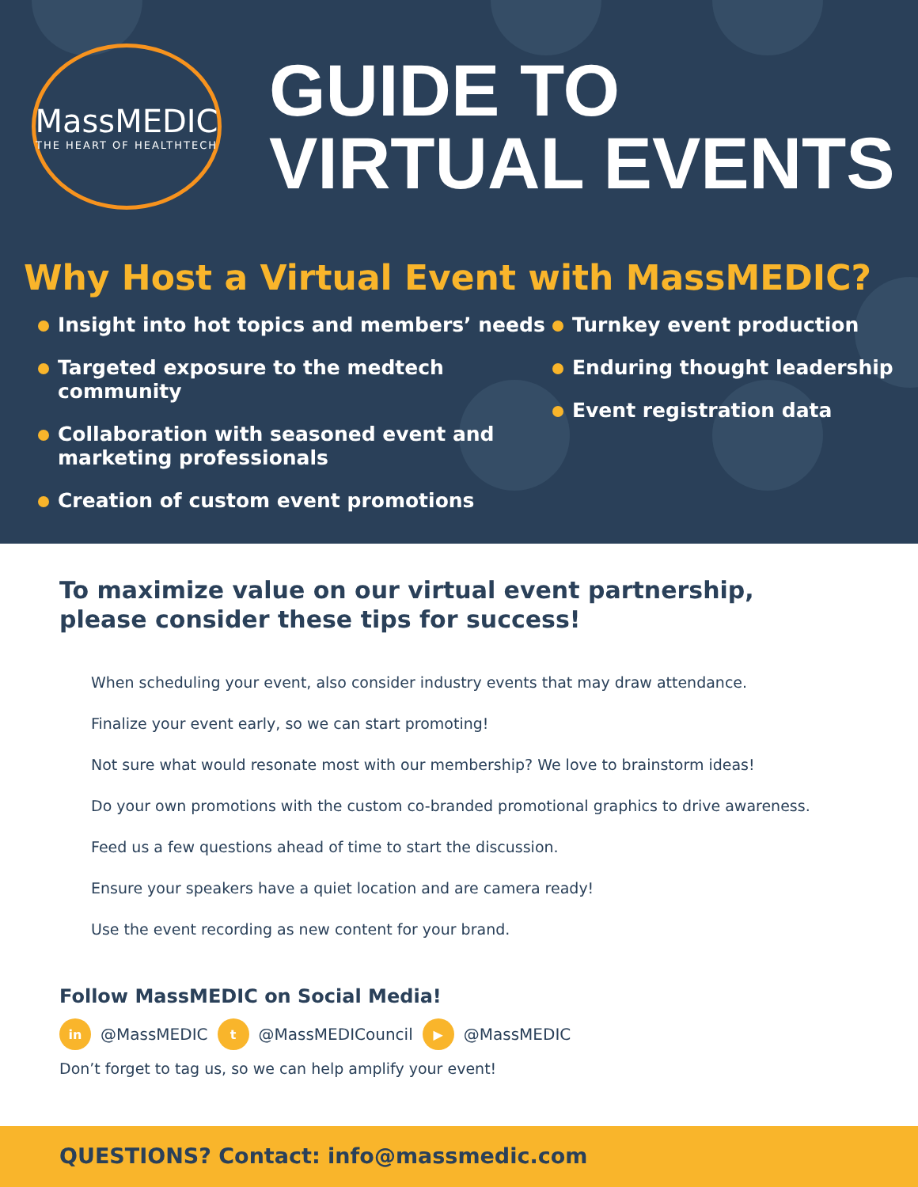MassMEDIC
THE HEART OF HEALTHTECH
GUIDE TO
VIRTUAL EVENTS
Why Host a Virtual Event with MassMEDIC?
Insight into hot topics and members’ needs
Targeted exposure to the medtech community
Collaboration with seasoned event and marketing professionals
Creation of custom event promotions
Turnkey event production
Enduring thought leadership
Event registration data
To maximize value on our virtual event partnership,
please consider these tips for success!
When scheduling your event, also consider industry events that may draw attendance.
Finalize your event early, so we can start promoting!
Not sure what would resonate most with our membership? We love to brainstorm ideas!
Do your own promotions with the custom co-branded promotional graphics to drive awareness.
Feed us a few questions ahead of time to start the discussion.
Ensure your speakers have a quiet location and are camera ready!
Use the event recording as new content for your brand.
Follow MassMEDIC on Social Media!
in @MassMEDIC t @MassMEDICouncil ▶ @MassMEDIC
Don’t forget to tag us, so we can help amplify your event!
QUESTIONS? Contact: info@massmedic.com